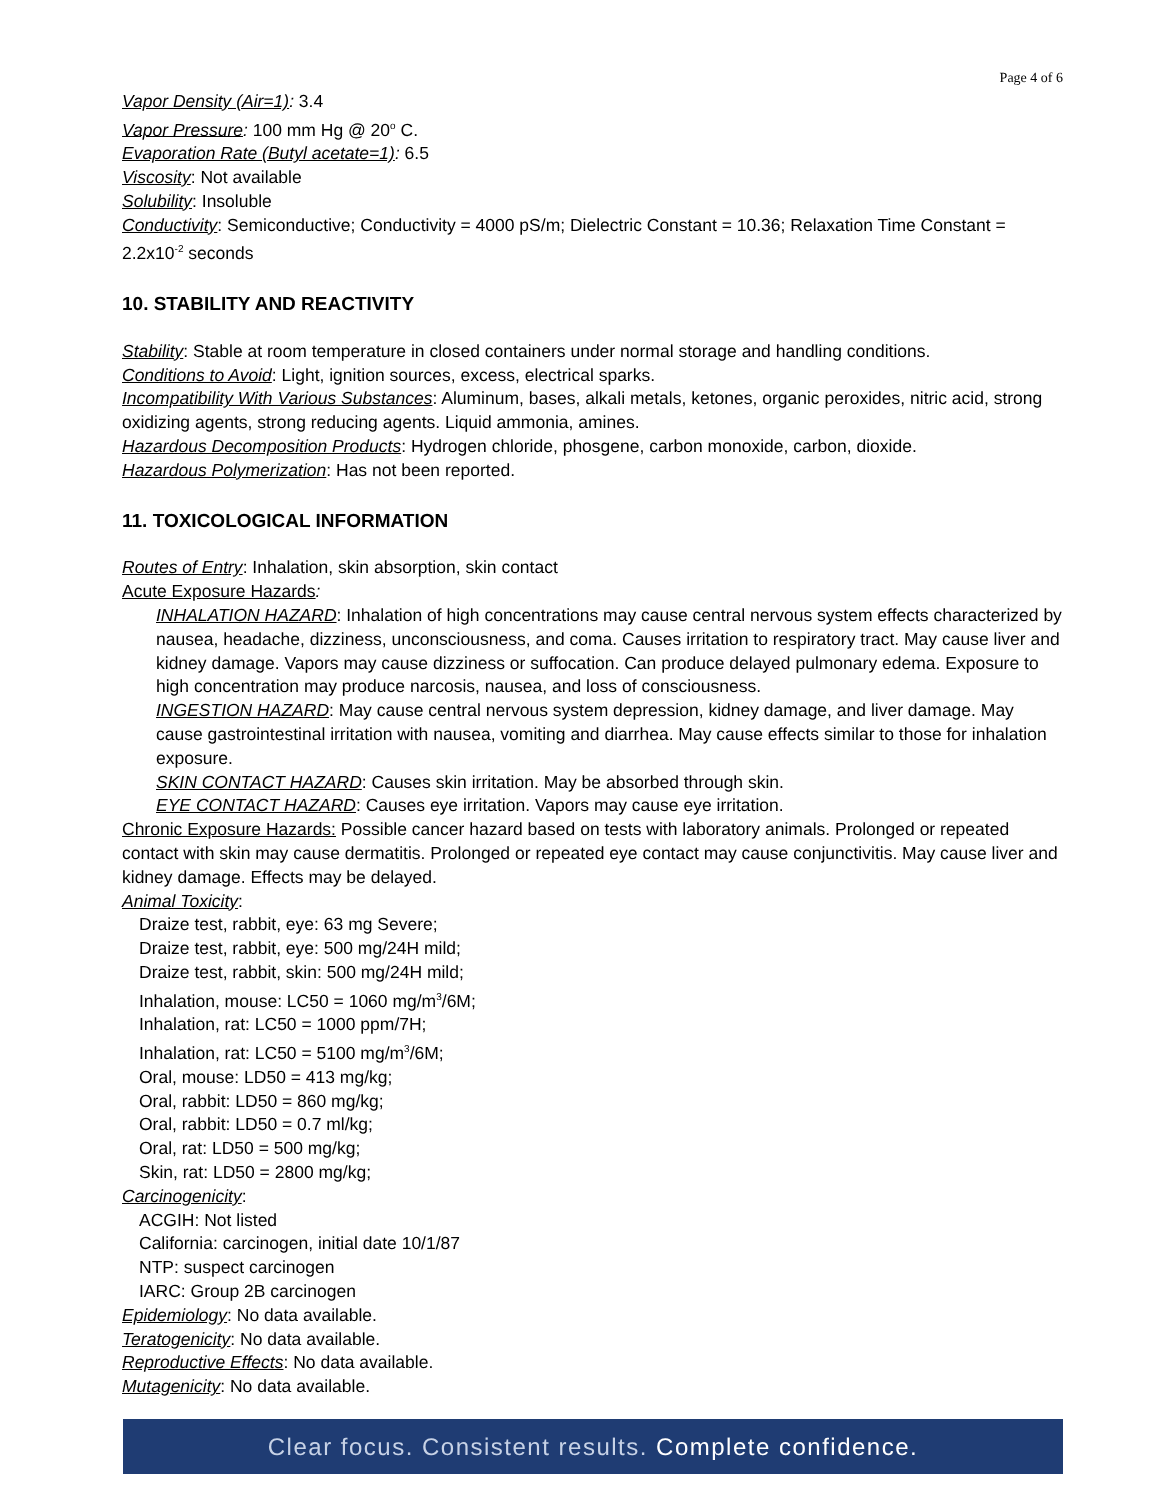Page 4 of 6
Vapor Density (Air=1): 3.4
Vapor Pressure: 100 mm Hg @ 20<sup>o</sup> C.
Evaporation Rate (Butyl acetate=1): 6.5
Viscosity: Not available
Solubility: Insoluble
Conductivity: Semiconductive; Conductivity = 4000 pS/m; Dielectric Constant = 10.36; Relaxation Time Constant = 2.2x10<sup>-2</sup> seconds
10. STABILITY AND REACTIVITY
Stability: Stable at room temperature in closed containers under normal storage and handling conditions.
Conditions to Avoid: Light, ignition sources, excess, electrical sparks.
Incompatibility With Various Substances: Aluminum, bases, alkali metals, ketones, organic peroxides, nitric acid, strong oxidizing agents, strong reducing agents. Liquid ammonia, amines.
Hazardous Decomposition Products: Hydrogen chloride, phosgene, carbon monoxide, carbon, dioxide.
Hazardous Polymerization: Has not been reported.
11. TOXICOLOGICAL INFORMATION
Routes of Entry: Inhalation, skin absorption, skin contact
Acute Exposure Hazards:
INHALATION HAZARD: Inhalation of high concentrations may cause central nervous system effects characterized by nausea, headache, dizziness, unconsciousness, and coma. Causes irritation to respiratory tract. May cause liver and kidney damage. Vapors may cause dizziness or suffocation. Can produce delayed pulmonary edema. Exposure to high concentration may produce narcosis, nausea, and loss of consciousness.
INGESTION HAZARD: May cause central nervous system depression, kidney damage, and liver damage. May cause gastrointestinal irritation with nausea, vomiting and diarrhea. May cause effects similar to those for inhalation exposure.
SKIN CONTACT HAZARD: Causes skin irritation. May be absorbed through skin.
EYE CONTACT HAZARD: Causes eye irritation. Vapors may cause eye irritation.
Chronic Exposure Hazards: Possible cancer hazard based on tests with laboratory animals. Prolonged or repeated contact with skin may cause dermatitis. Prolonged or repeated eye contact may cause conjunctivitis. May cause liver and kidney damage. Effects may be delayed.
Animal Toxicity:
Draize test, rabbit, eye: 63 mg Severe;
Draize test, rabbit, eye: 500 mg/24H mild;
Draize test, rabbit, skin: 500 mg/24H mild;
Inhalation, mouse: LC50 = 1060 mg/m<sup>3</sup>/6M;
Inhalation, rat: LC50 = 1000 ppm/7H;
Inhalation, rat: LC50 = 5100 mg/m<sup>3</sup>/6M;
Oral, mouse: LD50 = 413 mg/kg;
Oral, rabbit: LD50 = 860 mg/kg;
Oral, rabbit: LD50 = 0.7 ml/kg;
Oral, rat: LD50 = 500 mg/kg;
Skin, rat: LD50 = 2800 mg/kg;
Carcinogenicity:
ACGIH: Not listed
California: carcinogen, initial date 10/1/87
NTP: suspect carcinogen
IARC: Group 2B carcinogen
Epidemiology: No data available.
Teratogenicity: No data available.
Reproductive Effects: No data available.
Mutagenicity: No data available.
Clear focus. Consistent results. Complete confidence.